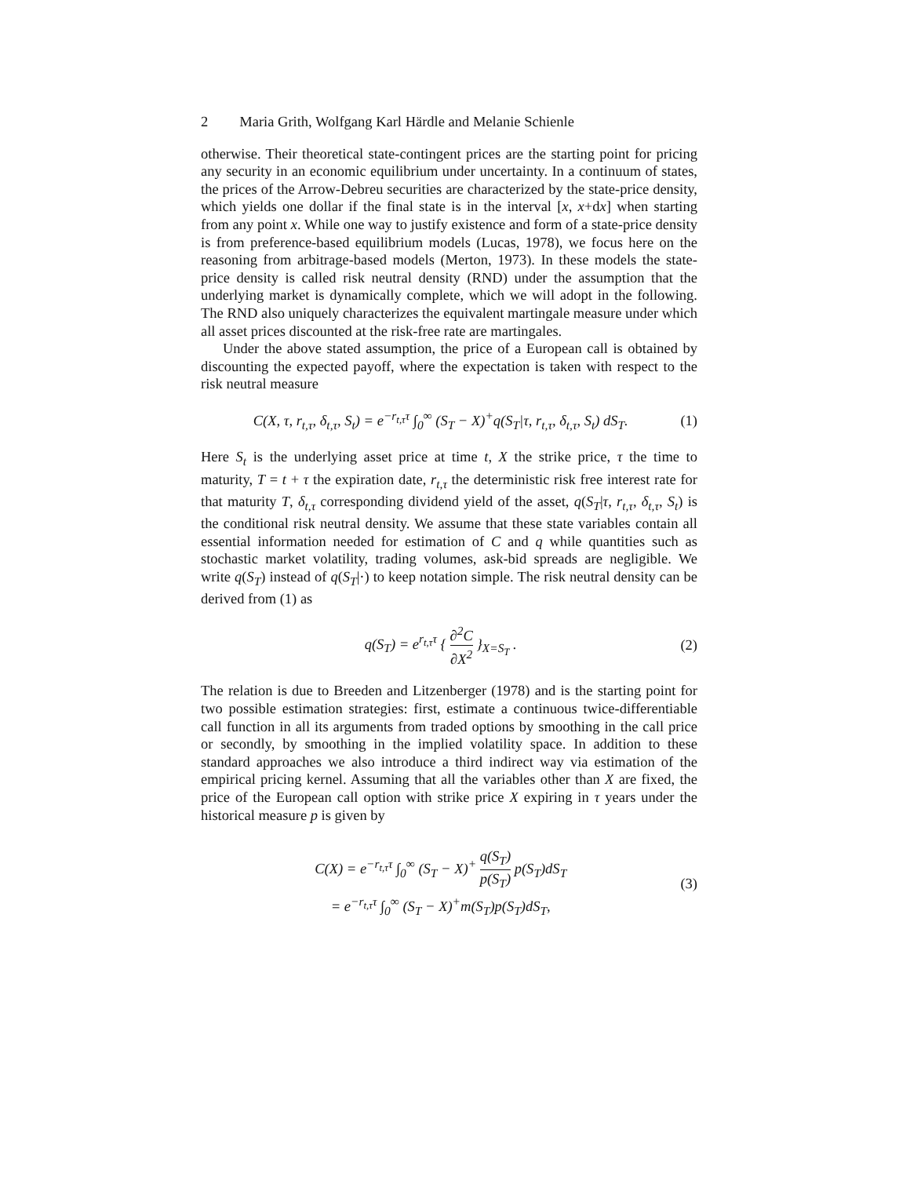2 Maria Grith, Wolfgang Karl Härdle and Melanie Schienle
otherwise. Their theoretical state-contingent prices are the starting point for pricing any security in an economic equilibrium under uncertainty. In a continuum of states, the prices of the Arrow-Debreu securities are characterized by the state-price density, which yields one dollar if the final state is in the interval [x, x+dx] when starting from any point x. While one way to justify existence and form of a state-price density is from preference-based equilibrium models (Lucas, 1978), we focus here on the reasoning from arbitrage-based models (Merton, 1973). In these models the state-price density is called risk neutral density (RND) under the assumption that the underlying market is dynamically complete, which we will adopt in the following. The RND also uniquely characterizes the equivalent martingale measure under which all asset prices discounted at the risk-free rate are martingales.
Under the above stated assumption, the price of a European call is obtained by discounting the expected payoff, where the expectation is taken with respect to the risk neutral measure
C(X, τ, r<sub>t,τ</sub>, δ<sub>t,τ</sub>, S<sub>t</sub>) = e<sup>−r<sub>t,τ</sub>τ</sup> ∫<sub>0</sub><sup>∞</sup> (S<sub>T</sub> − X)<sup>+</sup>q(S<sub>T</sub>|τ, r<sub>t,τ</sub>, δ<sub>t,τ</sub>, S<sub>t</sub>) dS<sub>T</sub>.
(1)
Here S<sub>t</sub> is the underlying asset price at time t, X the strike price, τ the time to maturity, T = t + τ the expiration date, r<sub>t,τ</sub> the deterministic risk free interest rate for that maturity T, δ<sub>t,τ</sub> corresponding dividend yield of the asset, q(S<sub>T</sub>|τ, r<sub>t,τ</sub>, δ<sub>t,τ</sub>, S<sub>t</sub>) is the conditional risk neutral density. We assume that these state variables contain all essential information needed for estimation of C and q while quantities such as stochastic market volatility, trading volumes, ask-bid spreads are negligible. We write q(S<sub>T</sub>) instead of q(S<sub>T</sub>|·) to keep notation simple. The risk neutral density can be derived from (1) as
q(S<sub>T</sub>) = e<sup>r<sub>t,τ</sub>τ</sup> { ∂<sup>2</sup>C ∂X<sup>2</sup> }<sub>X=S<sub>T</sub></sub> .
(2)
The relation is due to Breeden and Litzenberger (1978) and is the starting point for two possible estimation strategies: first, estimate a continuous twice-differentiable call function in all its arguments from traded options by smoothing in the call price or secondly, by smoothing in the implied volatility space. In addition to these standard approaches we also introduce a third indirect way via estimation of the empirical pricing kernel. Assuming that all the variables other than X are fixed, the price of the European call option with strike price X expiring in τ years under the historical measure p is given by
C(X) = e<sup>−r<sub>t,τ</sub>τ</sup> ∫<sub>0</sub><sup>∞</sup> (S<sub>T</sub> − X)<sup>+</sup> q(S<sub>T</sub>) p(S<sub>T</sub>) p(S<sub>T</sub>)dS<sub>T</sub>
= e<sup>−r<sub>t,τ</sub>τ</sup> ∫<sub>0</sub><sup>∞</sup> (S<sub>T</sub> − X)<sup>+</sup>m(S<sub>T</sub>)p(S<sub>T</sub>)dS<sub>T</sub>,
(3)